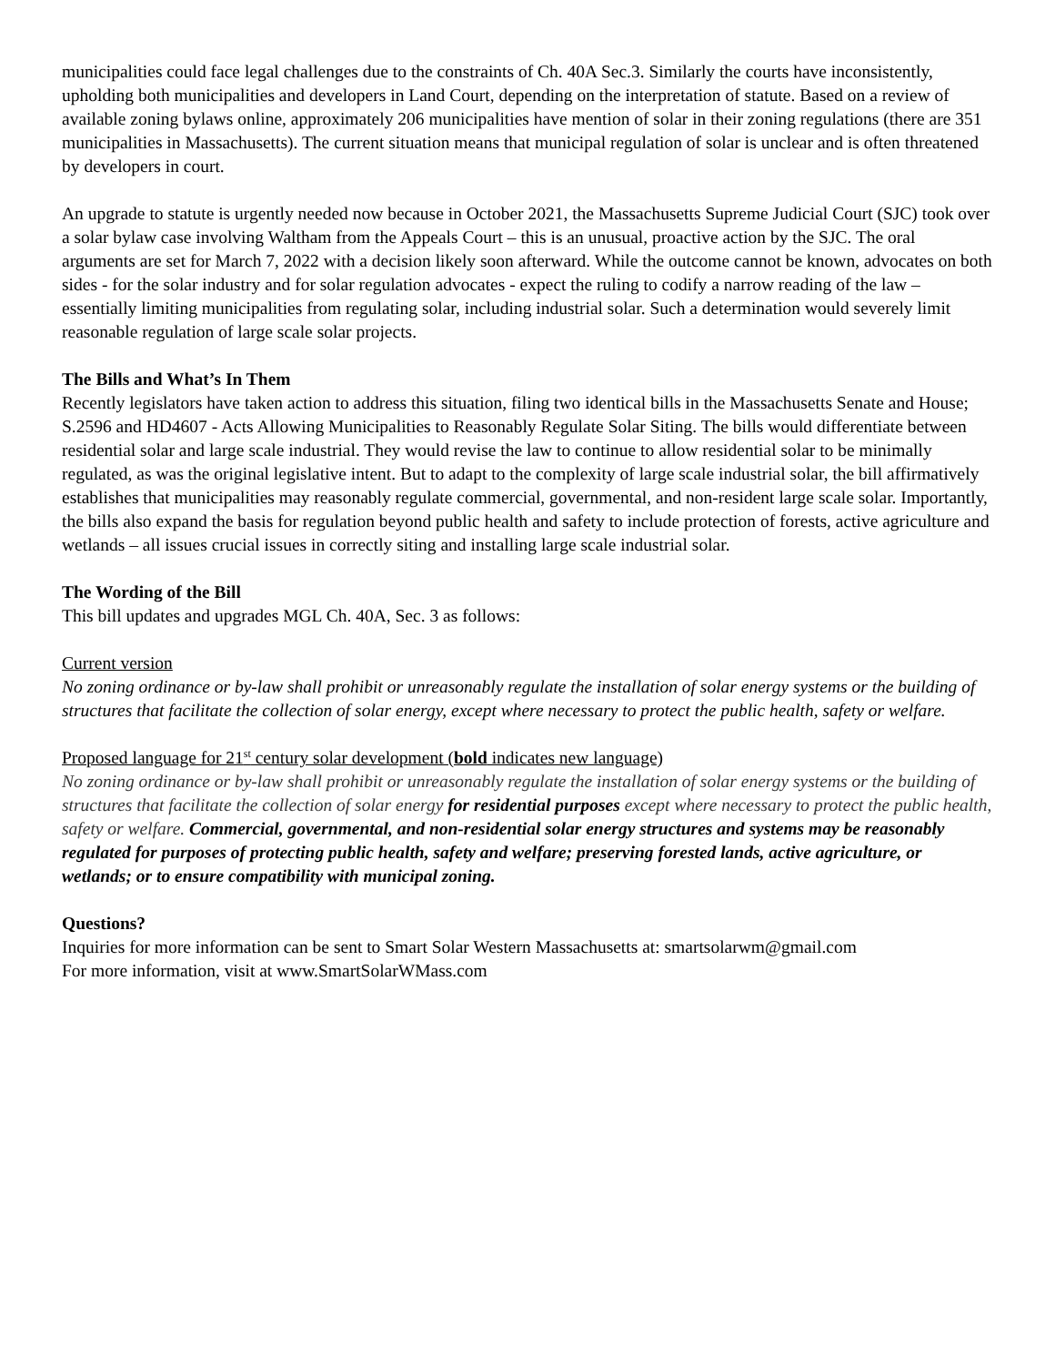municipalities could face legal challenges due to the constraints of Ch. 40A Sec.3. Similarly the courts have inconsistently, upholding both municipalities and developers in Land Court, depending on the interpretation of statute. Based on a review of available zoning bylaws online, approximately 206 municipalities have mention of solar in their zoning regulations (there are 351 municipalities in Massachusetts). The current situation means that municipal regulation of solar is unclear and is often threatened by developers in court.
An upgrade to statute is urgently needed now because in October 2021, the Massachusetts Supreme Judicial Court (SJC) took over a solar bylaw case involving Waltham from the Appeals Court – this is an unusual, proactive action by the SJC. The oral arguments are set for March 7, 2022 with a decision likely soon afterward. While the outcome cannot be known, advocates on both sides - for the solar industry and for solar regulation advocates - expect the ruling to codify a narrow reading of the law – essentially limiting municipalities from regulating solar, including industrial solar. Such a determination would severely limit reasonable regulation of large scale solar projects.
The Bills and What’s In Them
Recently legislators have taken action to address this situation, filing two identical bills in the Massachusetts Senate and House; S.2596 and HD4607 - Acts Allowing Municipalities to Reasonably Regulate Solar Siting. The bills would differentiate between residential solar and large scale industrial. They would revise the law to continue to allow residential solar to be minimally regulated, as was the original legislative intent. But to adapt to the complexity of large scale industrial solar, the bill affirmatively establishes that municipalities may reasonably regulate commercial, governmental, and non-resident large scale solar. Importantly, the bills also expand the basis for regulation beyond public health and safety to include protection of forests, active agriculture and wetlands – all issues crucial issues in correctly siting and installing large scale industrial solar.
The Wording of the Bill
This bill updates and upgrades MGL Ch. 40A, Sec. 3 as follows:
Current version
No zoning ordinance or by-law shall prohibit or unreasonably regulate the installation of solar energy systems or the building of structures that facilitate the collection of solar energy, except where necessary to protect the public health, safety or welfare.
Proposed language for 21<sup>st</sup> century solar development (bold indicates new language)
No zoning ordinance or by-law shall prohibit or unreasonably regulate the installation of solar energy systems or the building of structures that facilitate the collection of solar energy for residential purposes except where necessary to protect the public health, safety or welfare. Commercial, governmental, and non-residential solar energy structures and systems may be reasonably regulated for purposes of protecting public health, safety and welfare; preserving forested lands, active agriculture, or wetlands; or to ensure compatibility with municipal zoning.
Questions?
Inquiries for more information can be sent to Smart Solar Western Massachusetts at: smartsolarwm@gmail.com
For more information, visit at www.SmartSolarWMass.com